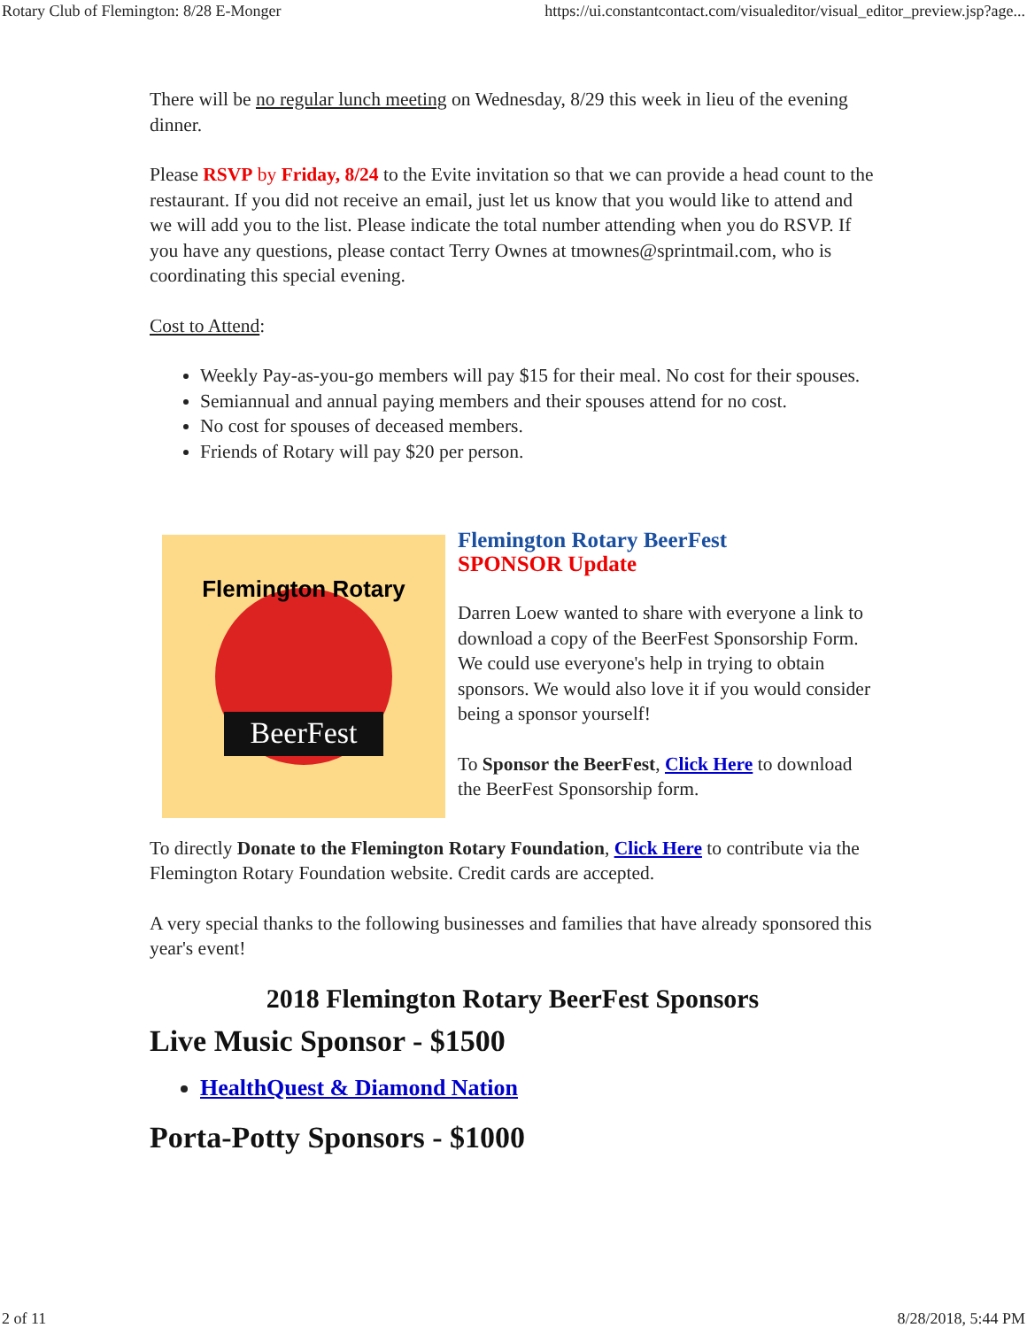Rotary Club of Flemington: 8/28 E-Monger https://ui.constantcontact.com/visualeditor/visual_editor_preview.jsp?age...
There will be no regular lunch meeting on Wednesday, 8/29 this week in lieu of the evening dinner.
Please RSVP by Friday, 8/24 to the Evite invitation so that we can provide a head count to the restaurant. If you did not receive an email, just let us know that you would like to attend and we will add you to the list. Please indicate the total number attending when you do RSVP. If you have any questions, please contact Terry Ownes at tmownes@sprintmail.com, who is coordinating this special evening.
Cost to Attend:
Weekly Pay-as-you-go members will pay $15 for their meal. No cost for their spouses.
Semiannual and annual paying members and their spouses attend for no cost.
No cost for spouses of deceased members.
Friends of Rotary will pay $20 per person.
BeerFest
Flemington Rotary
Flemington Rotary BeerFest
SPONSOR Update
Darren Loew wanted to share with everyone a link to download a copy of the BeerFest Sponsorship Form. We could use everyone's help in trying to obtain sponsors. We would also love it if you would consider being a sponsor yourself!
To Sponsor the BeerFest, Click Here to download the BeerFest Sponsorship form.
To directly Donate to the Flemington Rotary Foundation, Click Here to contribute via the Flemington Rotary Foundation website. Credit cards are accepted.
A very special thanks to the following businesses and families that have already sponsored this year's event!
2018 Flemington Rotary BeerFest Sponsors
Live Music Sponsor - $1500
HealthQuest & Diamond Nation
Porta-Potty Sponsors - $1000
2 of 11 8/28/2018, 5:44 PM